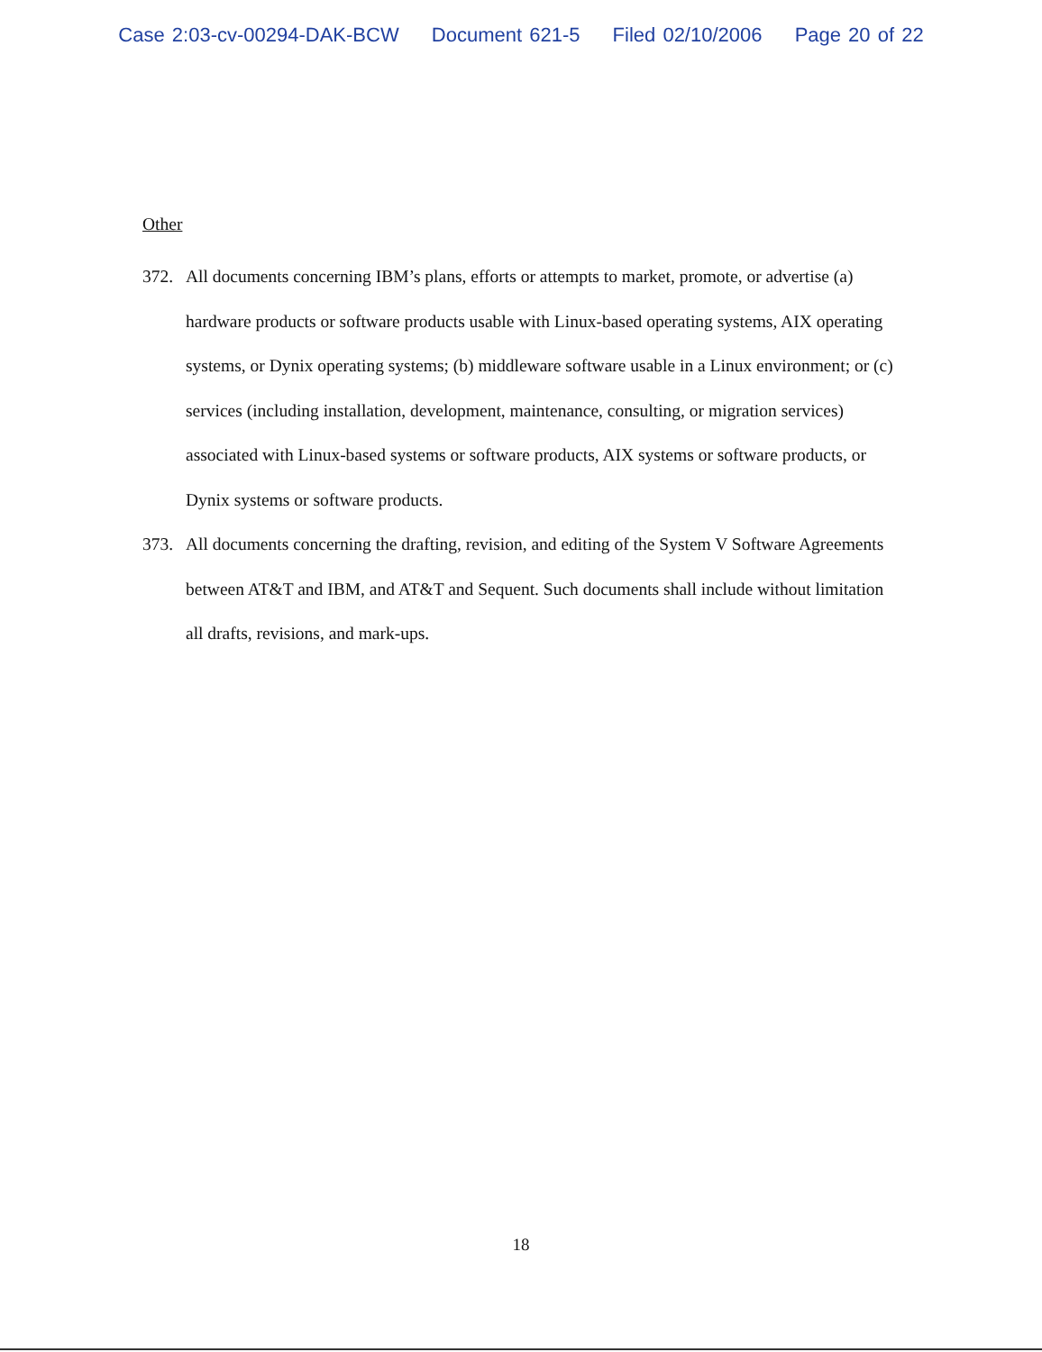Case 2:03-cv-00294-DAK-BCW Document 621-5 Filed 02/10/2006 Page 20 of 22
Other
372. All documents concerning IBM’s plans, efforts or attempts to market, promote, or advertise (a) hardware products or software products usable with Linux-based operating systems, AIX operating systems, or Dynix operating systems; (b) middleware software usable in a Linux environment; or (c) services (including installation, development, maintenance, consulting, or migration services) associated with Linux-based systems or software products, AIX systems or software products, or Dynix systems or software products.
373. All documents concerning the drafting, revision, and editing of the System V Software Agreements between AT&T and IBM, and AT&T and Sequent. Such documents shall include without limitation all drafts, revisions, and mark-ups.
18